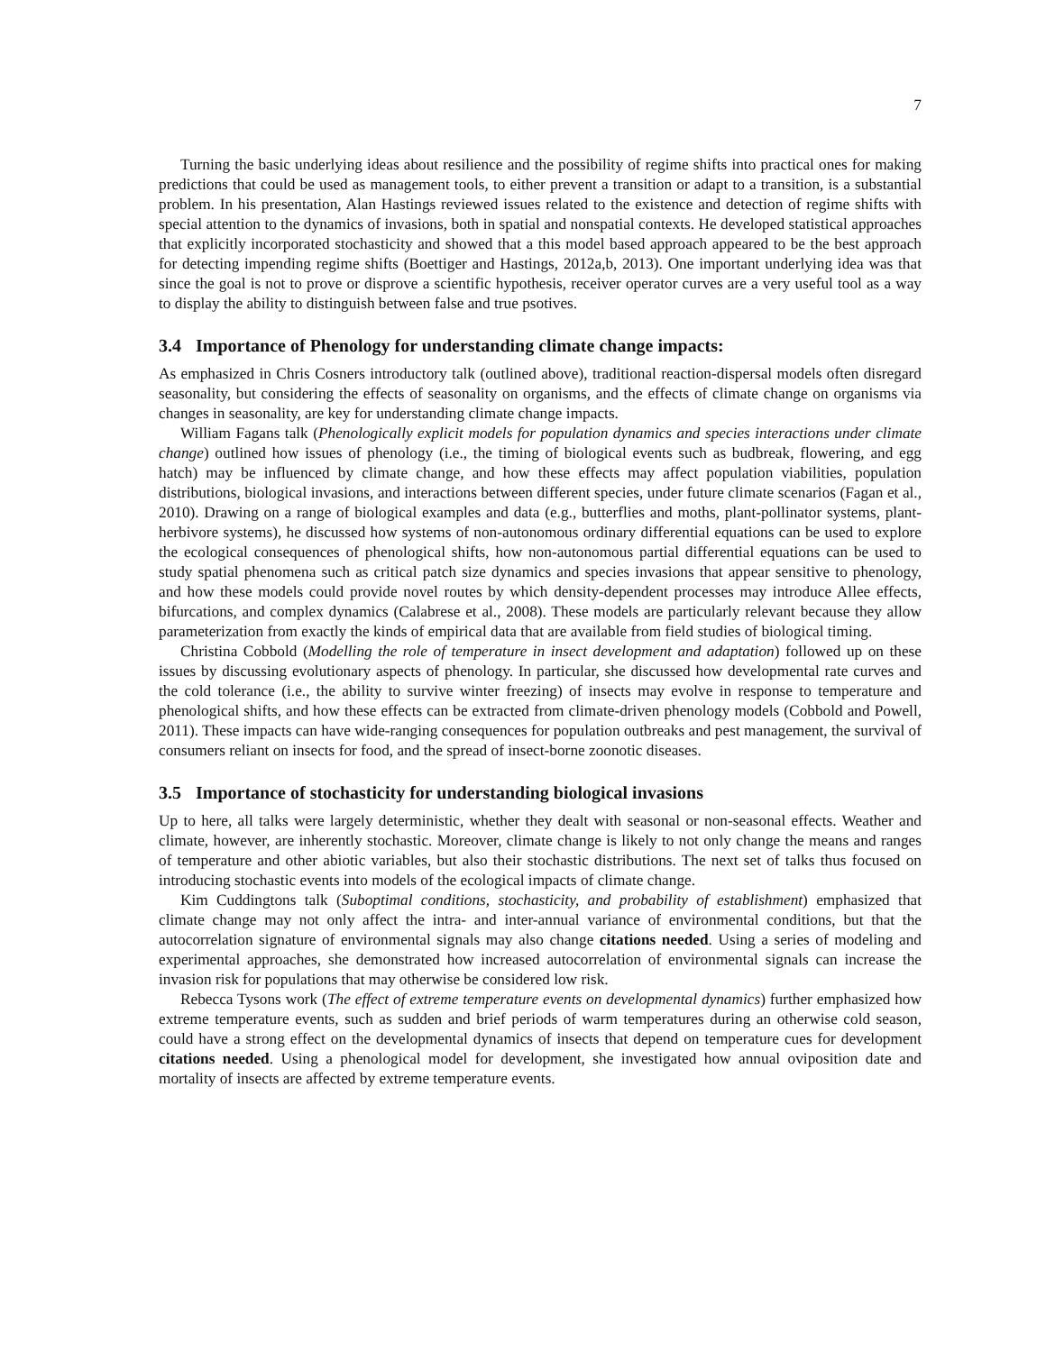7
Turning the basic underlying ideas about resilience and the possibility of regime shifts into practical ones for making predictions that could be used as management tools, to either prevent a transition or adapt to a transition, is a substantial problem. In his presentation, Alan Hastings reviewed issues related to the existence and detection of regime shifts with special attention to the dynamics of invasions, both in spatial and nonspatial contexts. He developed statistical approaches that explicitly incorporated stochasticity and showed that a this model based approach appeared to be the best approach for detecting impending regime shifts (Boettiger and Hastings, 2012a,b, 2013). One important underlying idea was that since the goal is not to prove or disprove a scientific hypothesis, receiver operator curves are a very useful tool as a way to display the ability to distinguish between false and true psotives.
3.4 Importance of Phenology for understanding climate change impacts:
As emphasized in Chris Cosners introductory talk (outlined above), traditional reaction-dispersal models often disregard seasonality, but considering the effects of seasonality on organisms, and the effects of climate change on organisms via changes in seasonality, are key for understanding climate change impacts.
William Fagans talk (Phenologically explicit models for population dynamics and species interactions under climate change) outlined how issues of phenology (i.e., the timing of biological events such as budbreak, flowering, and egg hatch) may be influenced by climate change, and how these effects may affect population viabilities, population distributions, biological invasions, and interactions between different species, under future climate scenarios (Fagan et al., 2010). Drawing on a range of biological examples and data (e.g., butterflies and moths, plant-pollinator systems, plant-herbivore systems), he discussed how systems of non-autonomous ordinary differential equations can be used to explore the ecological consequences of phenological shifts, how non-autonomous partial differential equations can be used to study spatial phenomena such as critical patch size dynamics and species invasions that appear sensitive to phenology, and how these models could provide novel routes by which density-dependent processes may introduce Allee effects, bifurcations, and complex dynamics (Calabrese et al., 2008). These models are particularly relevant because they allow parameterization from exactly the kinds of empirical data that are available from field studies of biological timing.
Christina Cobbold (Modelling the role of temperature in insect development and adaptation) followed up on these issues by discussing evolutionary aspects of phenology. In particular, she discussed how developmental rate curves and the cold tolerance (i.e., the ability to survive winter freezing) of insects may evolve in response to temperature and phenological shifts, and how these effects can be extracted from climate-driven phenology models (Cobbold and Powell, 2011). These impacts can have wide-ranging consequences for population outbreaks and pest management, the survival of consumers reliant on insects for food, and the spread of insect-borne zoonotic diseases.
3.5 Importance of stochasticity for understanding biological invasions
Up to here, all talks were largely deterministic, whether they dealt with seasonal or non-seasonal effects. Weather and climate, however, are inherently stochastic. Moreover, climate change is likely to not only change the means and ranges of temperature and other abiotic variables, but also their stochastic distributions. The next set of talks thus focused on introducing stochastic events into models of the ecological impacts of climate change.
Kim Cuddingtons talk (Suboptimal conditions, stochasticity, and probability of establishment) emphasized that climate change may not only affect the intra- and inter-annual variance of environmental conditions, but that the autocorrelation signature of environmental signals may also change citations needed. Using a series of modeling and experimental approaches, she demonstrated how increased autocorrelation of environmental signals can increase the invasion risk for populations that may otherwise be considered low risk.
Rebecca Tysons work (The effect of extreme temperature events on developmental dynamics) further emphasized how extreme temperature events, such as sudden and brief periods of warm temperatures during an otherwise cold season, could have a strong effect on the developmental dynamics of insects that depend on temperature cues for development citations needed. Using a phenological model for development, she investigated how annual oviposition date and mortality of insects are affected by extreme temperature events.